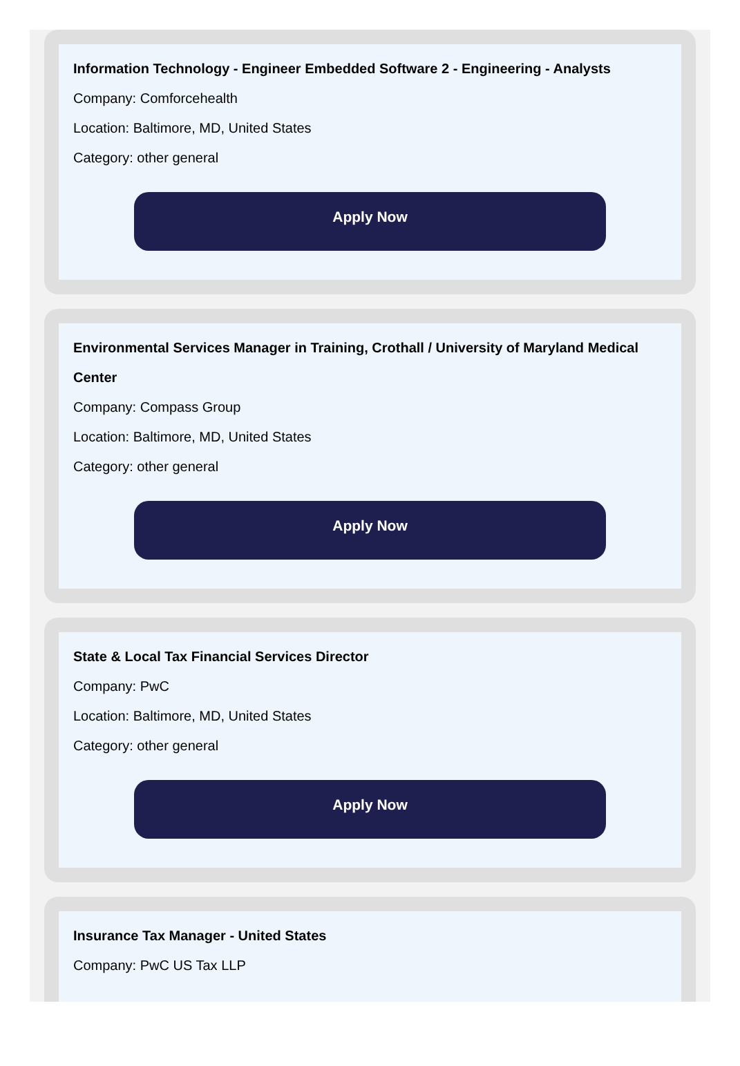Information Technology - Engineer Embedded Software 2 - Engineering - Analysts
Company: Comforcehealth
Location: Baltimore, MD, United States
Category: other general
Apply Now
Environmental Services Manager in Training, Crothall / University of Maryland Medical Center
Company: Compass Group
Location: Baltimore, MD, United States
Category: other general
Apply Now
State & Local Tax Financial Services Director
Company: PwC
Location: Baltimore, MD, United States
Category: other general
Apply Now
Insurance Tax Manager - United States
Company: PwC US Tax LLP